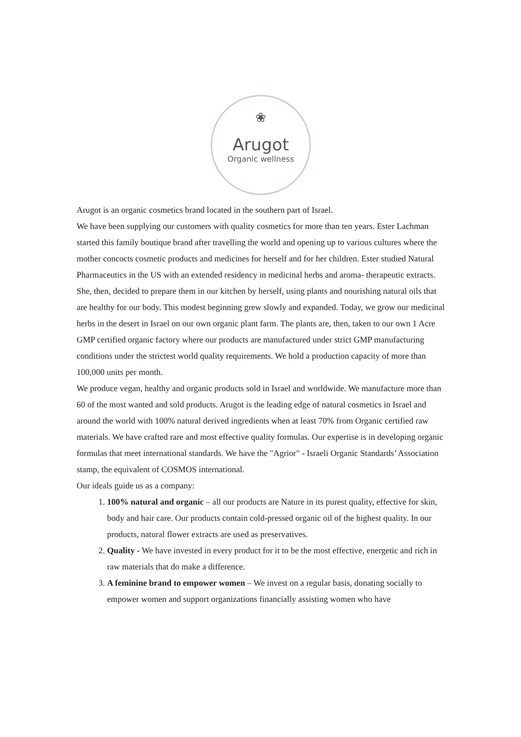❀
Arugot
Organic wellness
Arugot is an organic cosmetics brand located in the southern part of Israel.
We have been supplying our customers with quality cosmetics for more than ten years. Ester Lachman started this family boutique brand after travelling the world and opening up to various cultures where the mother concocts cosmetic products and medicines for herself and for her children. Ester studied Natural Pharmaceutics in the US with an extended residency in medicinal herbs and aroma- therapeutic extracts. She, then, decided to prepare them in our kitchen by herself, using plants and nourishing natural oils that are healthy for our body. This modest beginning grew slowly and expanded. Today, we grow our medicinal herbs in the desert in Israel on our own organic plant farm. The plants are, then, taken to our own 1 Acre GMP certified organic factory where our products are manufactured under strict GMP manufacturing conditions under the strictest world quality requirements. We hold a production capacity of more than 100,000 units per month.
We produce vegan, healthy and organic products sold in Israel and worldwide. We manufacture more than 60 of the most wanted and sold products. Arugot is the leading edge of natural cosmetics in Israel and around the world with 100% natural derived ingredients when at least 70% from Organic certified raw materials. We have crafted rare and most effective quality formulas. Our expertise is in developing organic formulas that meet international standards. We have the "Agrior" - Israeli Organic Standards’ Association stamp, the equivalent of COSMOS international.
Our ideals guide us as a company:
1. 100% natural and organic – all our products are Nature in its purest quality, effective for skin, body and hair care. Our products contain cold-pressed organic oil of the highest quality. In our products, natural flower extracts are used as preservatives.
2. Quality - We have invested in every product for it to be the most effective, energetic and rich in raw materials that do make a difference.
3. A feminine brand to empower women – We invest on a regular basis, donating socially to empower women and support organizations financially assisting women who have